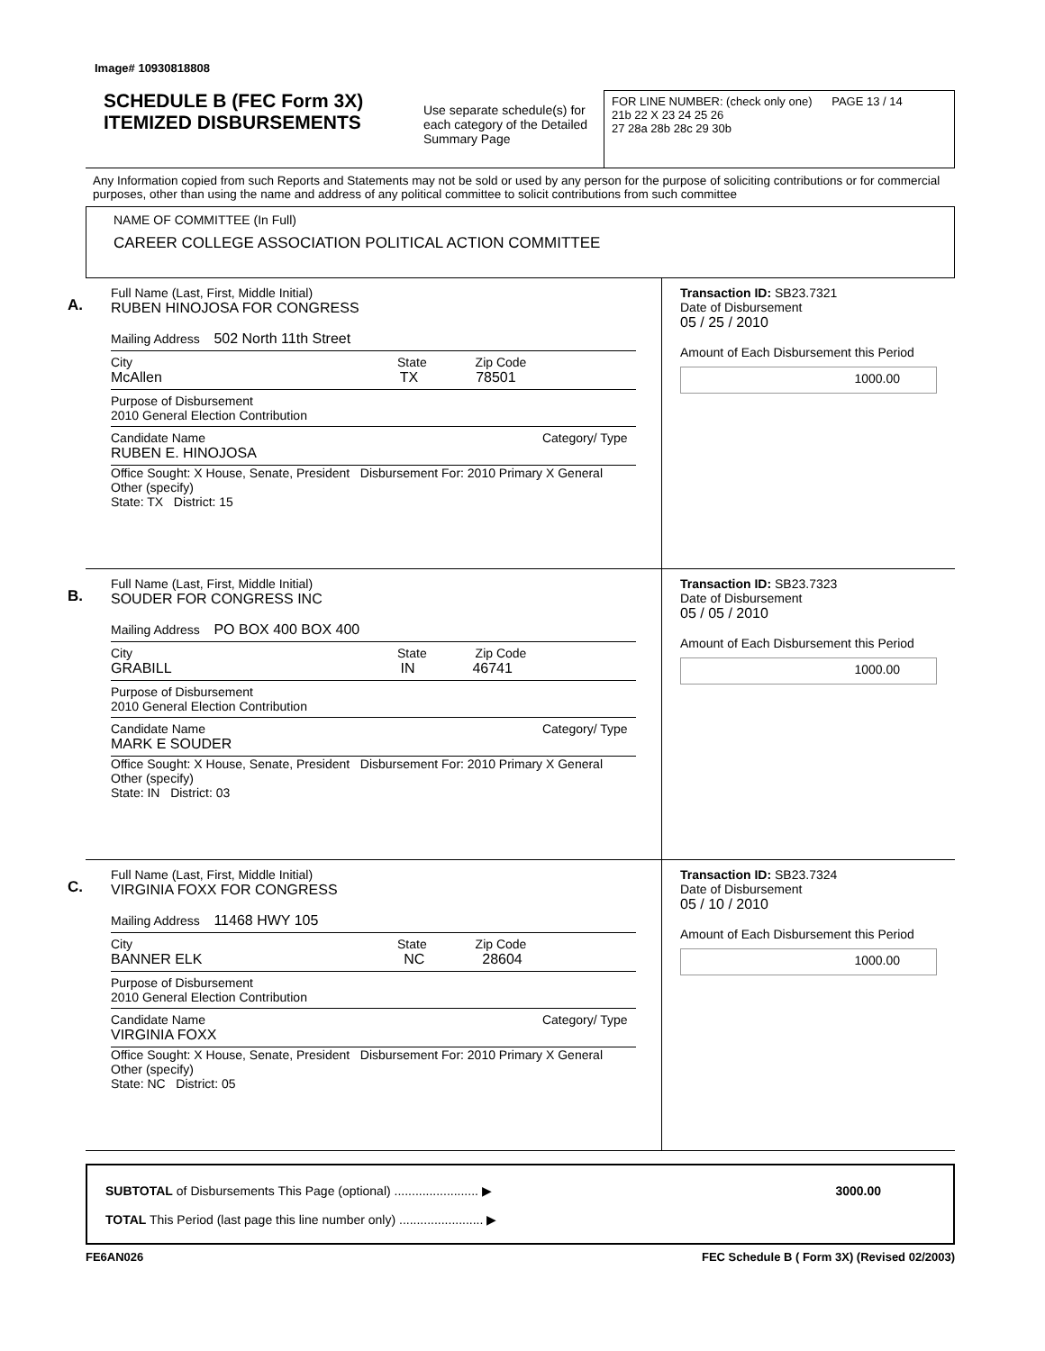Image# 10930818808
SCHEDULE B (FEC Form 3X)
ITEMIZED DISBURSEMENTS
Use separate schedule(s) for each category of the Detailed Summary Page
FOR LINE NUMBER: (check only one) PAGE 13 / 14
21b 22 X 23 24 25 26
27 28a 28b 28c 29 30b
Any Information copied from such Reports and Statements may not be sold or used by any person for the purpose of soliciting contributions or for commercial purposes, other than using the name and address of any political committee to solicit contributions from such committee
NAME OF COMMITTEE (In Full)
CAREER COLLEGE ASSOCIATION POLITICAL ACTION COMMITTEE
A.
Full Name (Last, First, Middle Initial)
RUBEN HINOJOSA FOR CONGRESS
Mailing Address 502 North 11th Street
City State Zip Code
McAllen TX 78501
Purpose of Disbursement
2010 General Election Contribution
Candidate Name Category/ Type
RUBEN E. HINOJOSA
Office Sought: X House, Senate, President Disbursement For: 2010 Primary X General Other (specify)
State: TX District: 15
Transaction ID: SB23.7321
Date of Disbursement
05 / 25 / 2010
Amount of Each Disbursement this Period
1000.00
B.
Full Name (Last, First, Middle Initial)
SOUDER FOR CONGRESS INC
Mailing Address PO BOX 400 BOX 400
City State Zip Code
GRABILL IN 46741
Purpose of Disbursement
2010 General Election Contribution
Candidate Name Category/ Type
MARK E SOUDER
Office Sought: X House, Senate, President Disbursement For: 2010 Primary X General Other (specify)
State: IN District: 03
Transaction ID: SB23.7323
Date of Disbursement
05 / 05 / 2010
Amount of Each Disbursement this Period
1000.00
C.
Full Name (Last, First, Middle Initial)
VIRGINIA FOXX FOR CONGRESS
Mailing Address 11468 HWY 105
City State Zip Code
BANNER ELK NC 28604
Purpose of Disbursement
2010 General Election Contribution
Candidate Name Category/ Type
VIRGINIA FOXX
Office Sought: X House, Senate, President Disbursement For: 2010 Primary X General Other (specify)
State: NC District: 05
Transaction ID: SB23.7324
Date of Disbursement
05 / 10 / 2010
Amount of Each Disbursement this Period
1000.00
SUBTOTAL of Disbursements This Page (optional) ........................ ▶ 3000.00
TOTAL This Period (last page this line number only) ........................ ▶
FE6AN026 FEC Schedule B ( Form 3X) (Revised 02/2003)